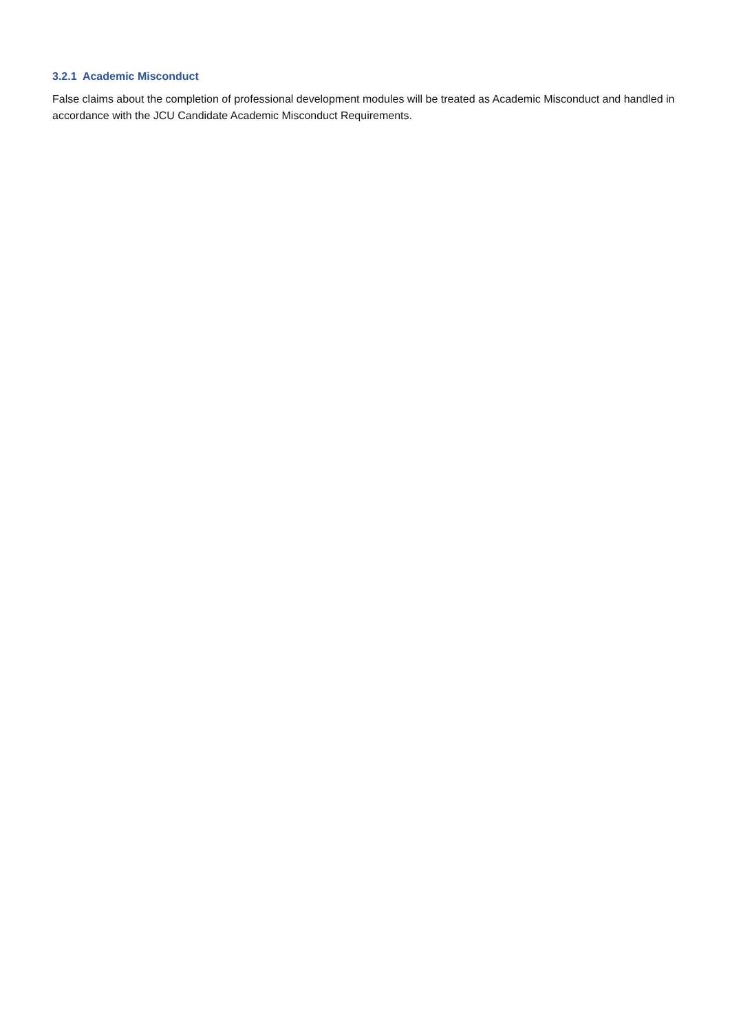3.2.1 Academic Misconduct
False claims about the completion of professional development modules will be treated as Academic Misconduct and handled in accordance with the JCU Candidate Academic Misconduct Requirements.